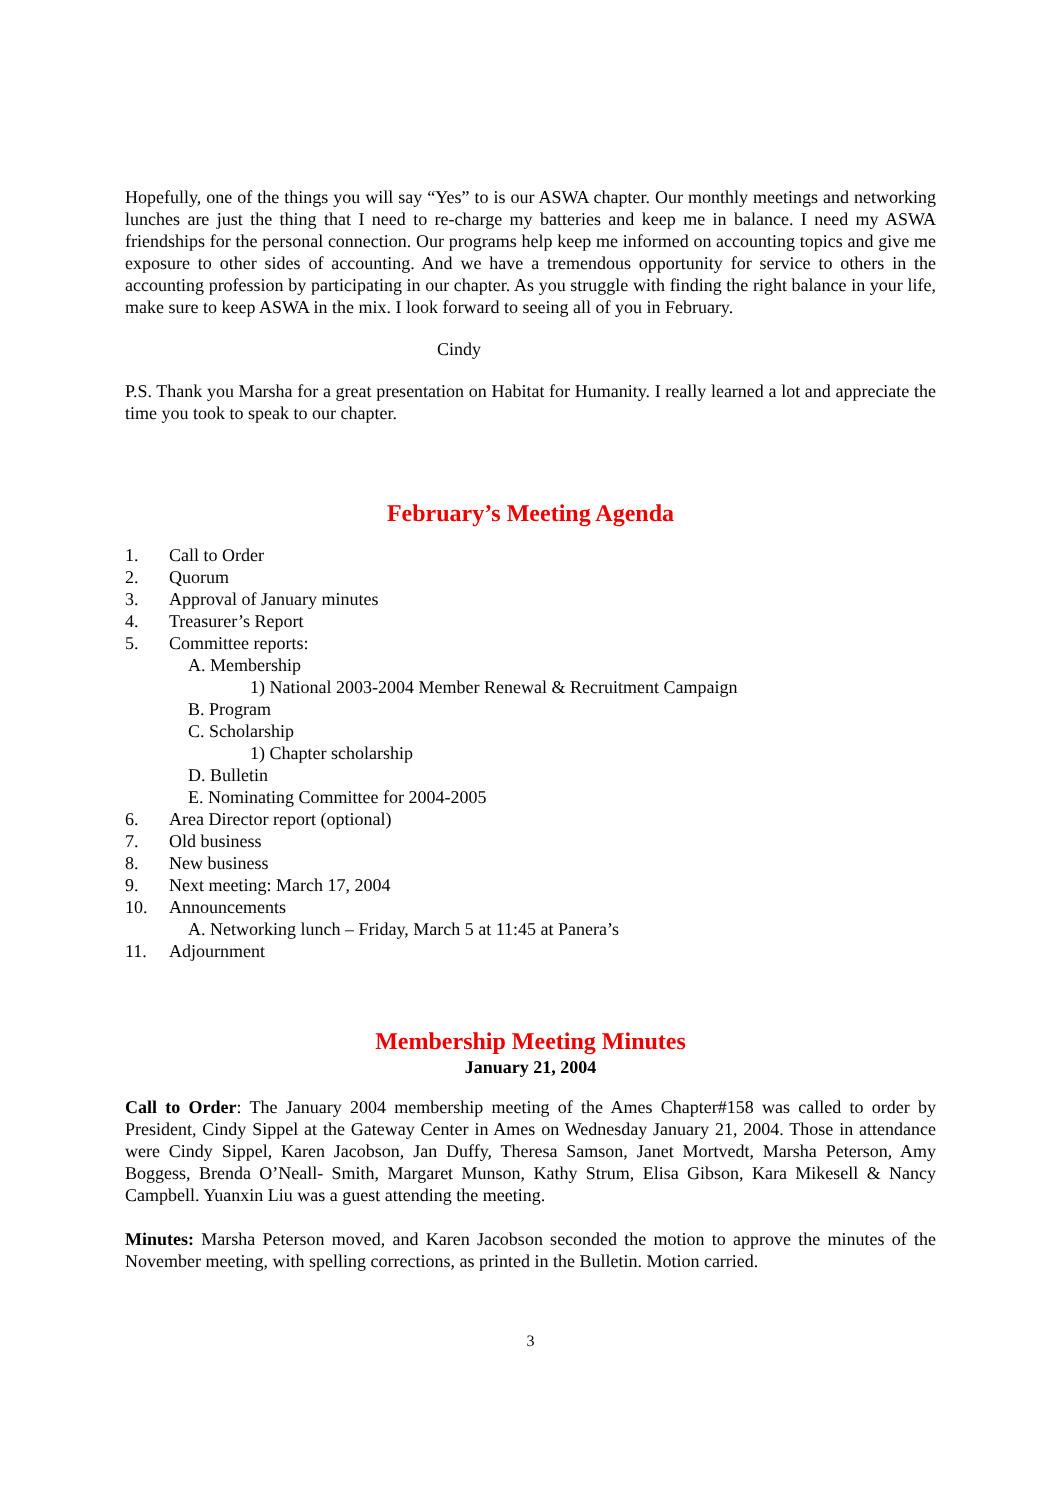Hopefully, one of the things you will say “Yes” to is our ASWA chapter. Our monthly meetings and networking lunches are just the thing that I need to re-charge my batteries and keep me in balance. I need my ASWA friendships for the personal connection. Our programs help keep me informed on accounting topics and give me exposure to other sides of accounting. And we have a tremendous opportunity for service to others in the accounting profession by participating in our chapter. As you struggle with finding the right balance in your life, make sure to keep ASWA in the mix. I look forward to seeing all of you in February.
Cindy
P.S. Thank you Marsha for a great presentation on Habitat for Humanity. I really learned a lot and appreciate the time you took to speak to our chapter.
February’s Meeting Agenda
1. Call to Order
2. Quorum
3. Approval of January minutes
4. Treasurer’s Report
5. Committee reports:
A. Membership
1) National 2003-2004 Member Renewal & Recruitment Campaign
B. Program
C. Scholarship
1) Chapter scholarship
D. Bulletin
E. Nominating Committee for 2004-2005
6. Area Director report (optional)
7. Old business
8. New business
9. Next meeting: March 17, 2004
10. Announcements
A. Networking lunch – Friday, March 5 at 11:45 at Panera’s
11. Adjournment
Membership Meeting Minutes
January 21, 2004
Call to Order: The January 2004 membership meeting of the Ames Chapter#158 was called to order by President, Cindy Sippel at the Gateway Center in Ames on Wednesday January 21, 2004. Those in attendance were Cindy Sippel, Karen Jacobson, Jan Duffy, Theresa Samson, Janet Mortvedt, Marsha Peterson, Amy Boggess, Brenda O’Neall- Smith, Margaret Munson, Kathy Strum, Elisa Gibson, Kara Mikesell & Nancy Campbell. Yuanxin Liu was a guest attending the meeting.
Minutes: Marsha Peterson moved, and Karen Jacobson seconded the motion to approve the minutes of the November meeting, with spelling corrections, as printed in the Bulletin. Motion carried.
3